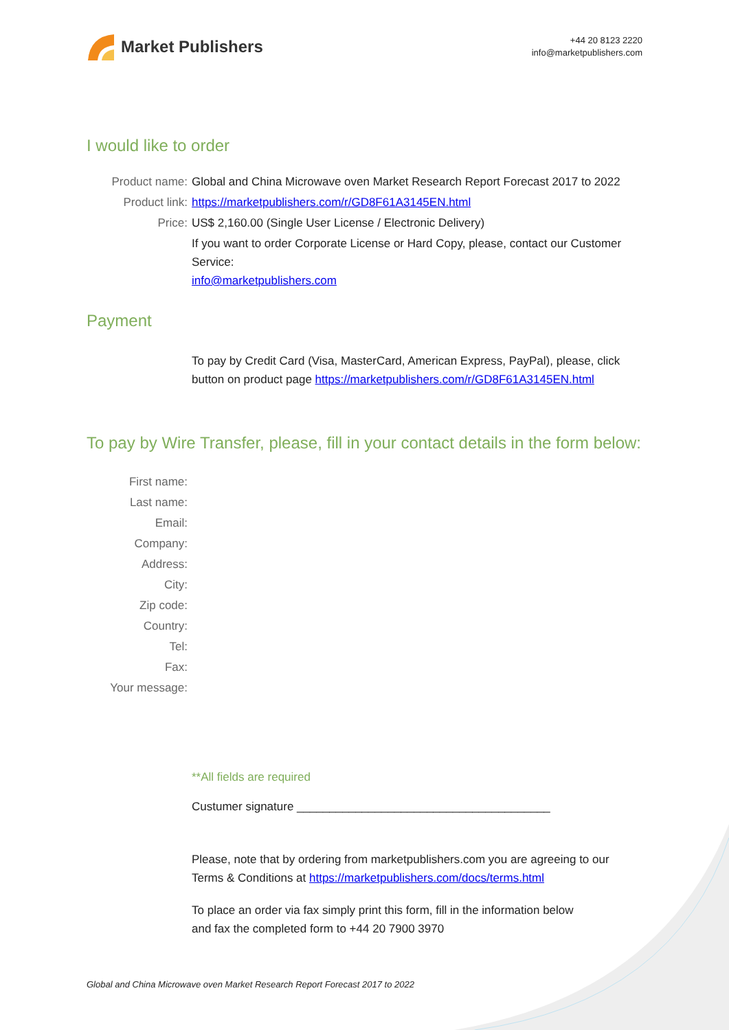Market Publishers
+44 20 8123 2220
info@marketpublishers.com
I would like to order
Product name: Global and China Microwave oven Market Research Report Forecast 2017 to 2022
Product link: https://marketpublishers.com/r/GD8F61A3145EN.html
Price: US$ 2,160.00 (Single User License / Electronic Delivery)
If you want to order Corporate License or Hard Copy, please, contact our Customer Service:
info@marketpublishers.com
Payment
To pay by Credit Card (Visa, MasterCard, American Express, PayPal), please, click button on product page https://marketpublishers.com/r/GD8F61A3145EN.html
To pay by Wire Transfer, please, fill in your contact details in the form below:
First name:
Last name:
Email:
Company:
Address:
City:
Zip code:
Country:
Tel:
Fax:
Your message:
**All fields are required
Custumer signature _______________________________________
Please, note that by ordering from marketpublishers.com you are agreeing to our Terms & Conditions at https://marketpublishers.com/docs/terms.html
To place an order via fax simply print this form, fill in the information below
and fax the completed form to +44 20 7900 3970
Global and China Microwave oven Market Research Report Forecast 2017 to 2022